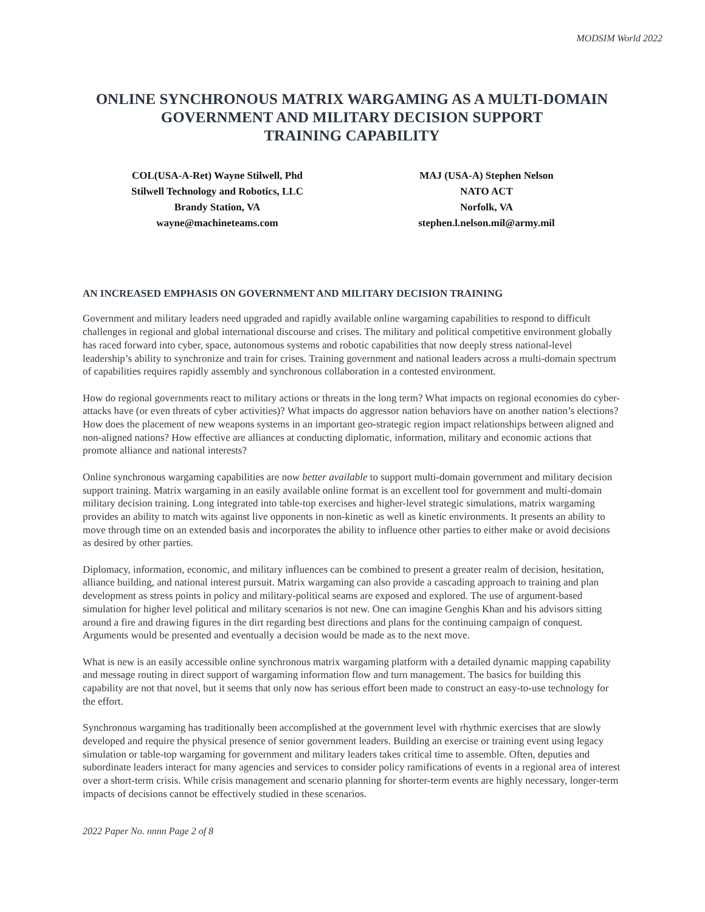MODSIM World 2022
ONLINE SYNCHRONOUS MATRIX WARGAMING AS A MULTI-DOMAIN GOVERNMENT AND MILITARY DECISION SUPPORT
TRAINING CAPABILITY
COL(USA-A-Ret) Wayne Stilwell, Phd
Stilwell Technology and Robotics, LLC
Brandy Station, VA
wayne@machineteams.com
MAJ (USA-A) Stephen Nelson
NATO ACT
Norfolk, VA
stephen.l.nelson.mil@army.mil
AN INCREASED EMPHASIS ON GOVERNMENT AND MILITARY DECISION TRAINING
Government and military leaders need upgraded and rapidly available online wargaming capabilities to respond to difficult challenges in regional and global international discourse and crises. The military and political competitive environment globally has raced forward into cyber, space, autonomous systems and robotic capabilities that now deeply stress national-level leadership’s ability to synchronize and train for crises. Training government and national leaders across a multi-domain spectrum of capabilities requires rapidly assembly and synchronous collaboration in a contested environment.
How do regional governments react to military actions or threats in the long term? What impacts on regional economies do cyber-attacks have (or even threats of cyber activities)? What impacts do aggressor nation behaviors have on another nation’s elections? How does the placement of new weapons systems in an important geo-strategic region impact relationships between aligned and non-aligned nations? How effective are alliances at conducting diplomatic, information, military and economic actions that promote alliance and national interests?
Online synchronous wargaming capabilities are now better available to support multi-domain government and military decision support training. Matrix wargaming in an easily available online format is an excellent tool for government and multi-domain military decision training. Long integrated into table-top exercises and higher-level strategic simulations, matrix wargaming provides an ability to match wits against live opponents in non-kinetic as well as kinetic environments. It presents an ability to move through time on an extended basis and incorporates the ability to influence other parties to either make or avoid decisions as desired by other parties.
Diplomacy, information, economic, and military influences can be combined to present a greater realm of decision, hesitation, alliance building, and national interest pursuit. Matrix wargaming can also provide a cascading approach to training and plan development as stress points in policy and military-political seams are exposed and explored. The use of argument-based simulation for higher level political and military scenarios is not new. One can imagine Genghis Khan and his advisors sitting around a fire and drawing figures in the dirt regarding best directions and plans for the continuing campaign of conquest. Arguments would be presented and eventually a decision would be made as to the next move.
What is new is an easily accessible online synchronous matrix wargaming platform with a detailed dynamic mapping capability and message routing in direct support of wargaming information flow and turn management. The basics for building this capability are not that novel, but it seems that only now has serious effort been made to construct an easy-to-use technology for the effort.
Synchronous wargaming has traditionally been accomplished at the government level with rhythmic exercises that are slowly developed and require the physical presence of senior government leaders. Building an exercise or training event using legacy simulation or table-top wargaming for government and military leaders takes critical time to assemble. Often, deputies and subordinate leaders interact for many agencies and services to consider policy ramifications of events in a regional area of interest over a short-term crisis. While crisis management and scenario planning for shorter-term events are highly necessary, longer-term impacts of decisions cannot be effectively studied in these scenarios.
2022 Paper No. nnnn Page 2 of 8